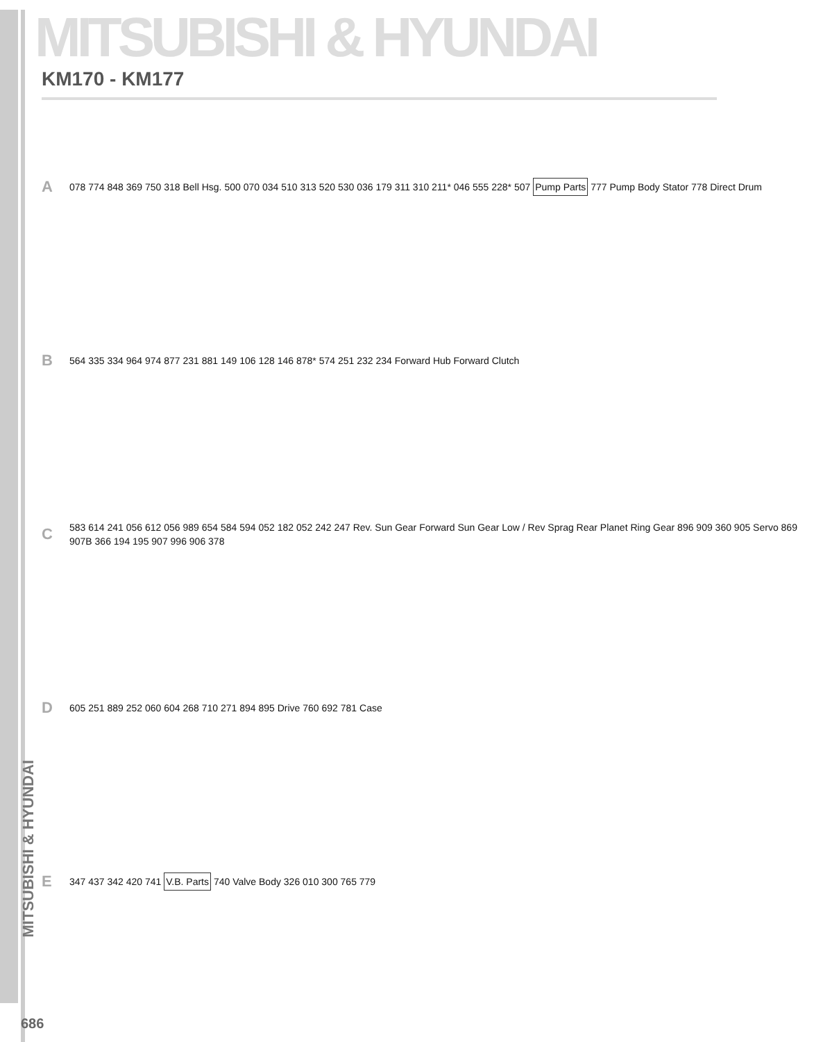MITSUBISHI & HYUNDAI
KM170 - KM177
A
078 774 848 369 750 318 Bell Hsg. 500 070 034 510 313 520 530 036 179 311 310 211* 046 555 228* 507 Pump Parts 777 Pump Body Stator 778 Direct Drum
B
564 335 334 964 974 877 231 881 149 106 128 146 878* 574 251 232 234 Forward Hub Forward Clutch
C
583 614 241 056 612 056 989 654 584 594 052 182 052 242 247 Rev. Sun Gear Forward Sun Gear Low / Rev Sprag Rear Planet Ring Gear 896 909 360 905 Servo 869 907B 366 194 195 907 996 906 378
D
605 251 889 252 060 604 268 710 271 894 895 Drive 760 692 781 Case
E
347 437 342 420 741 V.B. Parts 740 Valve Body 326 010 300 765 779
MITSUBISHI & HYUNDAI
686